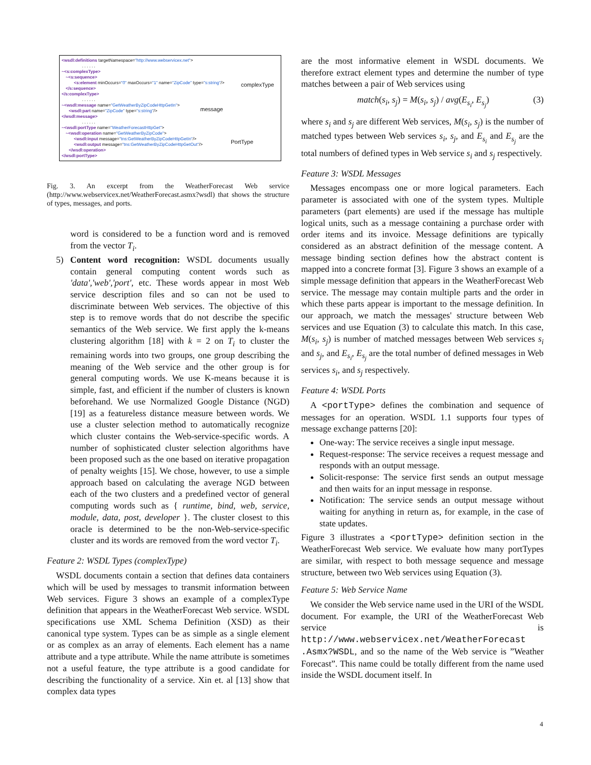<wsdl:definitions targetNamespace="http://www.webservicex.net">
. . . . . .
~<s:complexType>
~<s:sequence>
<s:element minOccurs="0" maxOccurs="1" name="ZipCode" type="s:string"/>
</s:sequence>
</s:complexType>
. . . . . .
~<wsdl:message name="GetWeatherByZipCodeHttpGetIn">
<wsdl:part name="ZipCode" type="s:string"/>
</wsdl:message>
. . . . . .
~<wsdl:portType name="WeatherForecastHttpGet">
~<wsdl:operation name="GetWeatherByZipCode">
<wsdl:input message="tns:GetWeatherByZipCodeHttpGetIn"/>
<wsdl:output message="tns:GetWeatherByZipCodeHttpGetOut"/>
</wsdl:operation>
</wsdl:portType>
complexType
message
PortType
Fig. 3. An excerpt from the WeatherForecast Web service (http://www.webservicex.net/WeatherForecast.asmx?wsdl) that shows the structure of types, messages, and ports.
word is considered to be a function word and is removed from the vector T<sub>i</sub>.
5) Content word recognition: WSDL documents usually contain general computing content words such as 'data','web','port', etc. These words appear in most Web service description files and so can not be used to discriminate between Web services. The objective of this step is to remove words that do not describe the specific semantics of the Web service. We first apply the k-means clustering algorithm [18] with k = 2 on T<sub>i</sub> to cluster the remaining words into two groups, one group describing the meaning of the Web service and the other group is for general computing words. We use K-means because it is simple, fast, and efficient if the number of clusters is known beforehand. We use Normalized Google Distance (NGD) [19] as a featureless distance measure between words. We use a cluster selection method to automatically recognize which cluster contains the Web-service-specific words. A number of sophisticated cluster selection algorithms have been proposed such as the one based on iterative propagation of penalty weights [15]. We chose, however, to use a simple approach based on calculating the average NGD between each of the two clusters and a predefined vector of general computing words such as { runtime, bind, web, service, module, data, post, developer }. The cluster closest to this oracle is determined to be the non-Web-service-specific cluster and its words are removed from the word vector T<sub>i</sub>.
Feature 2: WSDL Types (complexType)
WSDL documents contain a section that defines data containers which will be used by messages to transmit information between Web services. Figure 3 shows an example of a complexType definition that appears in the WeatherForecast Web service. WSDL specifications use XML Schema Definition (XSD) as their canonical type system. Types can be as simple as a single element or as complex as an array of elements. Each element has a name attribute and a type attribute. While the name attribute is sometimes not a useful feature, the type attribute is a good candidate for describing the functionality of a service. Xin et. al [13] show that complex data types
are the most informative element in WSDL documents. We therefore extract element types and determine the number of type matches between a pair of Web services using
match(s<sub>i</sub>, s<sub>j</sub>) = M(s<sub>i</sub>, s<sub>j</sub>) / avg(E<sub>s<sub>i</sub></sub>, E<sub>s<sub>j</sub></sub>) (3)
where s<sub>i</sub> and s<sub>j</sub> are different Web services, M(s<sub>i</sub>, s<sub>j</sub>) is the number of matched types between Web services s<sub>i</sub>, s<sub>j</sub>, and E<sub>s<sub>i</sub></sub> and E<sub>s<sub>j</sub></sub> are the total numbers of defined types in Web service s<sub>i</sub> and s<sub>j</sub> respectively.
Feature 3: WSDL Messages
Messages encompass one or more logical parameters. Each parameter is associated with one of the system types. Multiple parameters (part elements) are used if the message has multiple logical units, such as a message containing a purchase order with order items and its invoice. Message definitions are typically considered as an abstract definition of the message content. A message binding section defines how the abstract content is mapped into a concrete format [3]. Figure 3 shows an example of a simple message definition that appears in the WeatherForecast Web service. The message may contain multiple parts and the order in which these parts appear is important to the message definition. In our approach, we match the messages' structure between Web services and use Equation (3) to calculate this match. In this case, M(s<sub>i</sub>, s<sub>j</sub>) is number of matched messages between Web services s<sub>i</sub> and s<sub>j</sub>, and E<sub>s<sub>i</sub></sub>, E<sub>s<sub>j</sub></sub> are the total number of defined messages in Web services s<sub>i</sub>, and s<sub>j</sub> respectively.
Feature 4: WSDL Ports
A <portType> defines the combination and sequence of messages for an operation. WSDL 1.1 supports four types of message exchange patterns [20]:
One-way: The service receives a single input message.
Request-response: The service receives a request message and responds with an output message.
Solicit-response: The service first sends an output message and then waits for an input message in response.
Notification: The service sends an output message without waiting for anything in return as, for example, in the case of state updates.
Figure 3 illustrates a <portType> definition section in the WeatherForecast Web service. We evaluate how many portTypes are similar, with respect to both message sequence and message structure, between two Web services using Equation (3).
Feature 5: Web Service Name
We consider the Web service name used in the URI of the WSDL document. For example, the URI of the WeatherForecast Web service is http://www.webservicex.net/WeatherForecast .Asmx?WSDL, and so the name of the Web service is ”Weather Forecast”. This name could be totally different from the name used inside the WSDL document itself. In
4